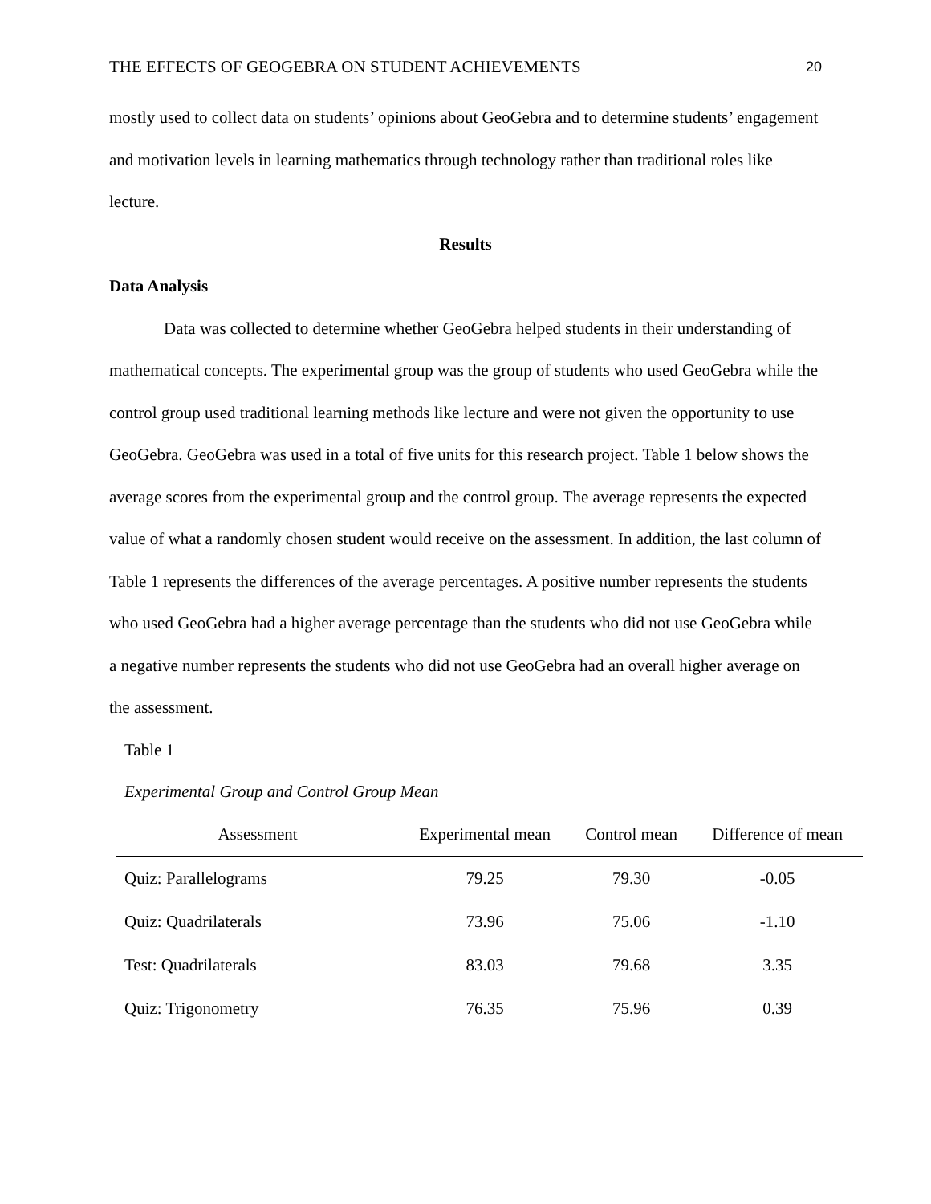THE EFFECTS OF GEOGEBRA ON STUDENT ACHIEVEMENTS 20
mostly used to collect data on students’ opinions about GeoGebra and to determine students’ engagement and motivation levels in learning mathematics through technology rather than traditional roles like lecture.
Results
Data Analysis
Data was collected to determine whether GeoGebra helped students in their understanding of mathematical concepts. The experimental group was the group of students who used GeoGebra while the control group used traditional learning methods like lecture and were not given the opportunity to use GeoGebra. GeoGebra was used in a total of five units for this research project. Table 1 below shows the average scores from the experimental group and the control group. The average represents the expected value of what a randomly chosen student would receive on the assessment. In addition, the last column of Table 1 represents the differences of the average percentages. A positive number represents the students who used GeoGebra had a higher average percentage than the students who did not use GeoGebra while a negative number represents the students who did not use GeoGebra had an overall higher average on the assessment.
Table 1
Experimental Group and Control Group Mean
| Assessment | Experimental mean | Control mean | Difference of mean |
| --- | --- | --- | --- |
| Quiz: Parallelograms | 79.25 | 79.30 | -0.05 |
| Quiz: Quadrilaterals | 73.96 | 75.06 | -1.10 |
| Test: Quadrilaterals | 83.03 | 79.68 | 3.35 |
| Quiz: Trigonometry | 76.35 | 75.96 | 0.39 |